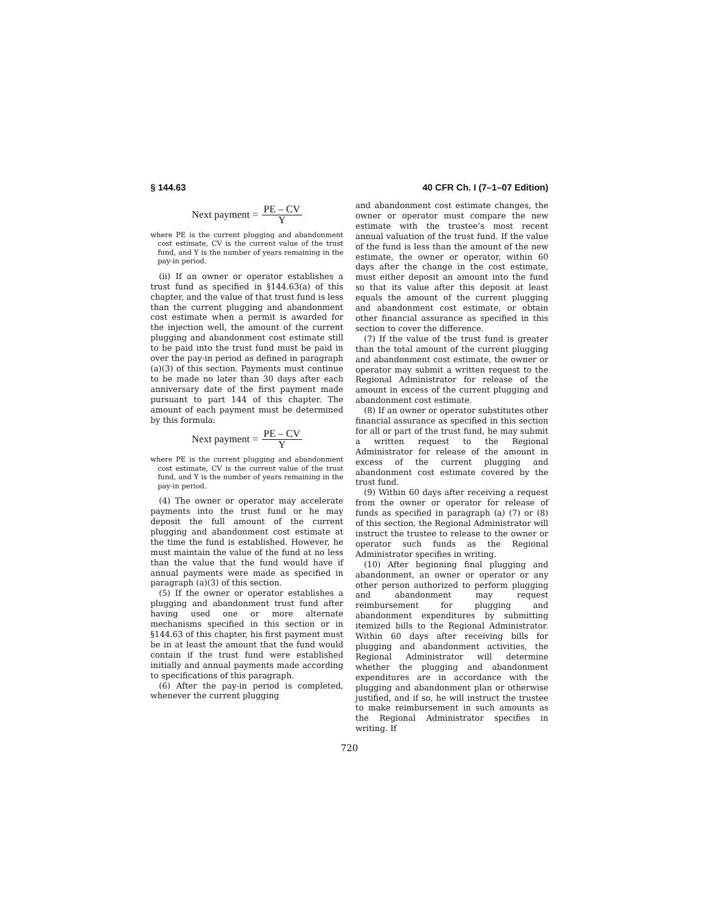§ 144.63 40 CFR Ch. I (7–1–07 Edition)
Next payment = PE – CV Y
where PE is the current plugging and abandonment cost estimate, CV is the current value of the trust fund, and Y is the number of years remaining in the pay-in period.
(ii) If an owner or operator establishes a trust fund as specified in §144.63(a) of this chapter, and the value of that trust fund is less than the current plugging and abandonment cost estimate when a permit is awarded for the injection well, the amount of the current plugging and abandonment cost estimate still to be paid into the trust fund must be paid in over the pay-in period as defined in paragraph (a)(3) of this section. Payments must continue to be made no later than 30 days after each anniversary date of the first payment made pursuant to part 144 of this chapter. The amount of each payment must be determined by this formula:
Next payment = PE – CV Y
where PE is the current plugging and abandonment cost estimate, CV is the current value of the trust fund, and Y is the number of years remaining in the pay-in period.
(4) The owner or operator may accelerate payments into the trust fund or he may deposit the full amount of the current plugging and abandonment cost estimate at the time the fund is established. However, he must maintain the value of the fund at no less than the value that the fund would have if annual payments were made as specified in paragraph (a)(3) of this section.
(5) If the owner or operator establishes a plugging and abandonment trust fund after having used one or more alternate mechanisms specified in this section or in §144.63 of this chapter, his first payment must be in at least the amount that the fund would contain if the trust fund were established initially and annual payments made according to specifications of this paragraph.
(6) After the pay-in period is completed, whenever the current plugging
and abandonment cost estimate changes, the owner or operator must compare the new estimate with the trustee’s most recent annual valuation of the trust fund. If the value of the fund is less than the amount of the new estimate, the owner or operator, within 60 days after the change in the cost estimate, must either deposit an amount into the fund so that its value after this deposit at least equals the amount of the current plugging and abandonment cost estimate, or obtain other financial assurance as specified in this section to cover the difference.
(7) If the value of the trust fund is greater than the total amount of the current plugging and abandonment cost estimate, the owner or operator may submit a written request to the Regional Administrator for release of the amount in excess of the current plugging and abandonment cost estimate.
(8) If an owner or operator substitutes other financial assurance as specified in this section for all or part of the trust fund, he may submit a written request to the Regional Administrator for release of the amount in excess of the current plugging and abandonment cost estimate covered by the trust fund.
(9) Within 60 days after receiving a request from the owner or operator for release of funds as specified in paragraph (a) (7) or (8) of this section, the Regional Administrator will instruct the trustee to release to the owner or operator such funds as the Regional Administrator specifies in writing.
(10) After beginning final plugging and abandonment, an owner or operator or any other person authorized to perform plugging and abandonment may request reimbursement for plugging and abandonment expenditures by submitting itemized bills to the Regional Administrator. Within 60 days after receiving bills for plugging and abandonment activities, the Regional Administrator will determine whether the plugging and abandonment expenditures are in accordance with the plugging and abandonment plan or otherwise justified, and if so, he will instruct the trustee to make reimbursement in such amounts as the Regional Administrator specifies in writing. If
720